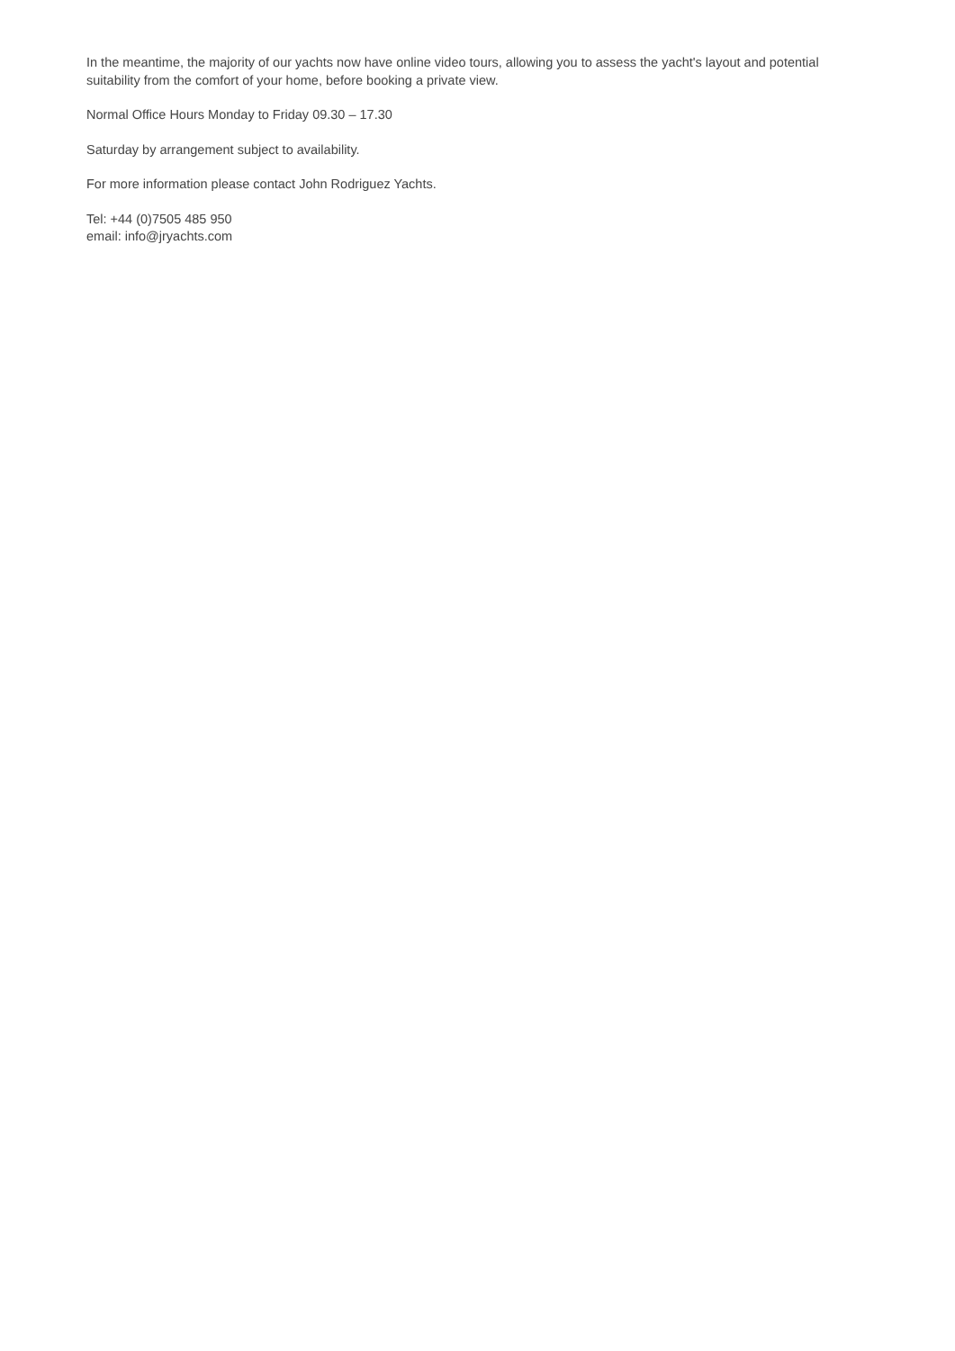In the meantime, the majority of our yachts now have online video tours, allowing you to assess the yacht's layout and potential suitability from the comfort of your home, before booking a private view.
Normal Office Hours Monday to Friday 09.30 – 17.30
Saturday by arrangement subject to availability.
For more information please contact John Rodriguez Yachts.
Tel: +44 (0)7505 485 950
email: info@jryachts.com